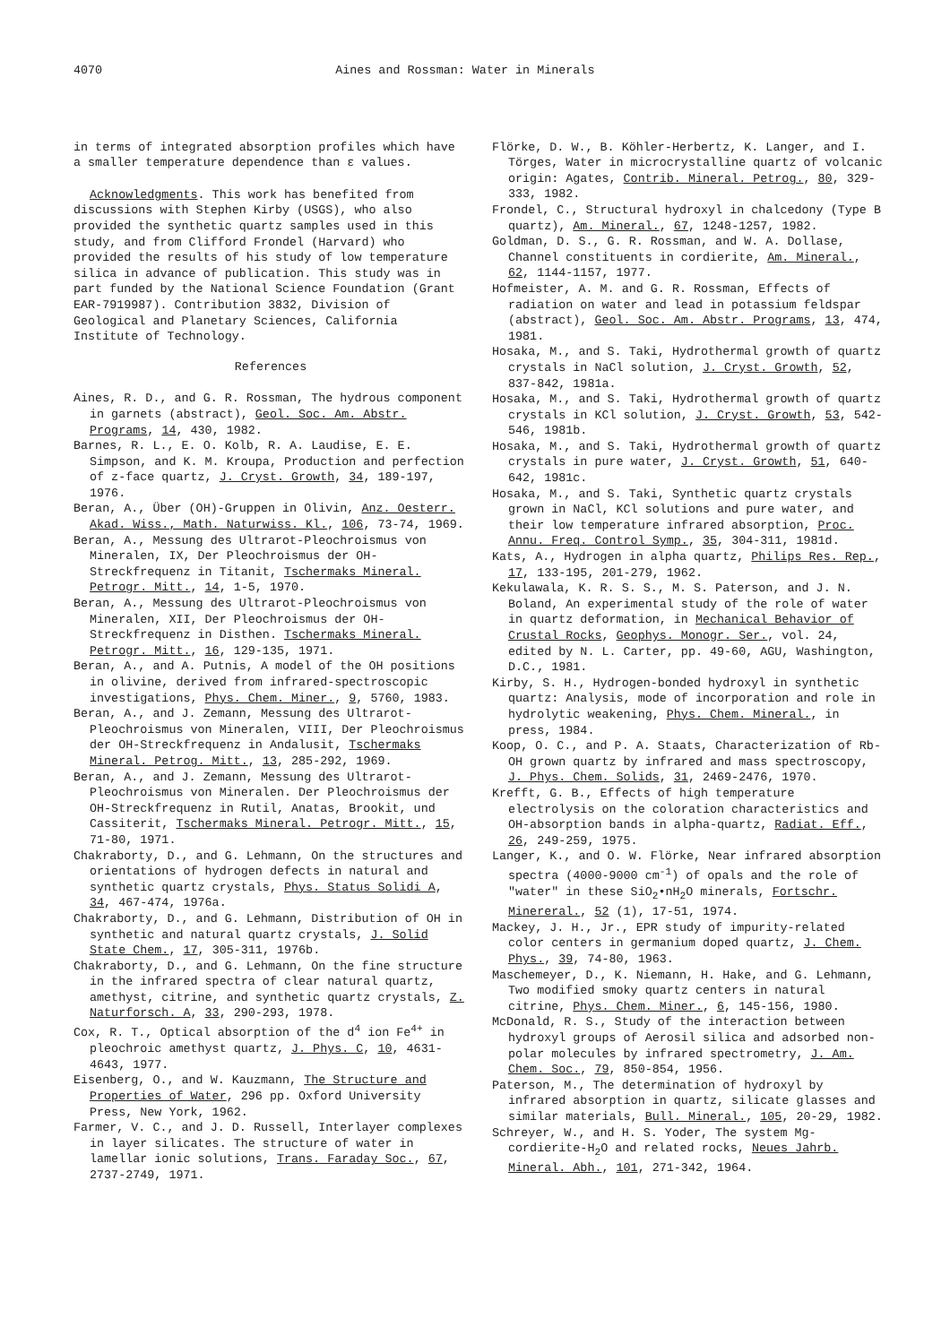4070 Aines and Rossman: Water in Minerals
in terms of integrated absorption profiles which have a smaller temperature dependence than ε values.
Acknowledgments. This work has benefited from discussions with Stephen Kirby (USGS), who also provided the synthetic quartz samples used in this study, and from Clifford Frondel (Harvard) who provided the results of his study of low temperature silica in advance of publication. This study was in part funded by the National Science Foundation (Grant EAR-7919987). Contribution 3832, Division of Geological and Planetary Sciences, California Institute of Technology.
References
Aines, R. D., and G. R. Rossman, The hydrous component in garnets (abstract), Geol. Soc. Am. Abstr. Programs, 14, 430, 1982.
Barnes, R. L., E. O. Kolb, R. A. Laudise, E. E. Simpson, and K. M. Kroupa, Production and perfection of z-face quartz, J. Cryst. Growth, 34, 189-197, 1976.
Beran, A., Über (OH)-Gruppen in Olivin, Anz. Oesterr. Akad. Wiss., Math. Naturwiss. Kl., 106, 73-74, 1969.
Beran, A., Messung des Ultrarot-Pleochroismus von Mineralen, IX, Der Pleochroismus der OH-Streckfrequenz in Titanit, Tschermaks Mineral. Petrogr. Mitt., 14, 1-5, 1970.
Beran, A., Messung des Ultrarot-Pleochroismus von Mineralen, XII, Der Pleochroismus der OH-Streckfrequenz in Disthen. Tschermaks Mineral. Petrogr. Mitt., 16, 129-135, 1971.
Beran, A., and A. Putnis, A model of the OH positions in olivine, derived from infrared-spectroscopic investigations, Phys. Chem. Miner., 9, 5760, 1983.
Beran, A., and J. Zemann, Messung des Ultrarot-Pleochroismus von Mineralen, VIII, Der Pleochroismus der OH-Streckfrequenz in Andalusit, Tschermaks Mineral. Petrog. Mitt., 13, 285-292, 1969.
Beran, A., and J. Zemann, Messung des Ultrarot-Pleochroismus von Mineralen. Der Pleochroismus der OH-Streckfrequenz in Rutil, Anatas, Brookit, und Cassiterit, Tschermaks Mineral. Petrogr. Mitt., 15, 71-80, 1971.
Chakraborty, D., and G. Lehmann, On the structures and orientations of hydrogen defects in natural and synthetic quartz crystals, Phys. Status Solidi A, 34, 467-474, 1976a.
Chakraborty, D., and G. Lehmann, Distribution of OH in synthetic and natural quartz crystals, J. Solid State Chem., 17, 305-311, 1976b.
Chakraborty, D., and G. Lehmann, On the fine structure in the infrared spectra of clear natural quartz, amethyst, citrine, and synthetic quartz crystals, Z. Naturforsch. A, 33, 290-293, 1978.
Cox, R. T., Optical absorption of the d<sup>4</sup> ion Fe<sup>4+</sup> in pleochroic amethyst quartz, J. Phys. C, 10, 4631-4643, 1977.
Eisenberg, O., and W. Kauzmann, The Structure and Properties of Water, 296 pp. Oxford University Press, New York, 1962.
Farmer, V. C., and J. D. Russell, Interlayer complexes in layer silicates. The structure of water in lamellar ionic solutions, Trans. Faraday Soc., 67, 2737-2749, 1971.
Flörke, D. W., B. Köhler-Herbertz, K. Langer, and I. Törges, Water in microcrystalline quartz of volcanic origin: Agates, Contrib. Mineral. Petrog., 80, 329-333, 1982.
Frondel, C., Structural hydroxyl in chalcedony (Type B quartz), Am. Mineral., 67, 1248-1257, 1982.
Goldman, D. S., G. R. Rossman, and W. A. Dollase, Channel constituents in cordierite, Am. Mineral., 62, 1144-1157, 1977.
Hofmeister, A. M. and G. R. Rossman, Effects of radiation on water and lead in potassium feldspar (abstract), Geol. Soc. Am. Abstr. Programs, 13, 474, 1981.
Hosaka, M., and S. Taki, Hydrothermal growth of quartz crystals in NaCl solution, J. Cryst. Growth, 52, 837-842, 1981a.
Hosaka, M., and S. Taki, Hydrothermal growth of quartz crystals in KCl solution, J. Cryst. Growth, 53, 542-546, 1981b.
Hosaka, M., and S. Taki, Hydrothermal growth of quartz crystals in pure water, J. Cryst. Growth, 51, 640-642, 1981c.
Hosaka, M., and S. Taki, Synthetic quartz crystals grown in NaCl, KCl solutions and pure water, and their low temperature infrared absorption, Proc. Annu. Freq. Control Symp., 35, 304-311, 1981d.
Kats, A., Hydrogen in alpha quartz, Philips Res. Rep., 17, 133-195, 201-279, 1962.
Kekulawala, K. R. S. S., M. S. Paterson, and J. N. Boland, An experimental study of the role of water in quartz deformation, in Mechanical Behavior of Crustal Rocks, Geophys. Monogr. Ser., vol. 24, edited by N. L. Carter, pp. 49-60, AGU, Washington, D.C., 1981.
Kirby, S. H., Hydrogen-bonded hydroxyl in synthetic quartz: Analysis, mode of incorporation and role in hydrolytic weakening, Phys. Chem. Mineral., in press, 1984.
Koop, O. C., and P. A. Staats, Characterization of Rb-OH grown quartz by infrared and mass spectroscopy, J. Phys. Chem. Solids, 31, 2469-2476, 1970.
Krefft, G. B., Effects of high temperature electrolysis on the coloration characteristics and OH-absorption bands in alpha-quartz, Radiat. Eff., 26, 249-259, 1975.
Langer, K., and O. W. Flörke, Near infrared absorption spectra (4000-9000 cm<sup>-1</sup>) of opals and the role of "water" in these SiO<sub>2</sub>•nH<sub>2</sub>O minerals, Fortschr. Minereral., 52 (1), 17-51, 1974.
Mackey, J. H., Jr., EPR study of impurity-related color centers in germanium doped quartz, J. Chem. Phys., 39, 74-80, 1963.
Maschemeyer, D., K. Niemann, H. Hake, and G. Lehmann, Two modified smoky quartz centers in natural citrine, Phys. Chem. Miner., 6, 145-156, 1980.
McDonald, R. S., Study of the interaction between hydroxyl groups of Aerosil silica and adsorbed non-polar molecules by infrared spectrometry, J. Am. Chem. Soc., 79, 850-854, 1956.
Paterson, M., The determination of hydroxyl by infrared absorption in quartz, silicate glasses and similar materials, Bull. Mineral., 105, 20-29, 1982.
Schreyer, W., and H. S. Yoder, The system Mg-cordierite-H<sub>2</sub>O and related rocks, Neues Jahrb. Mineral. Abh., 101, 271-342, 1964.